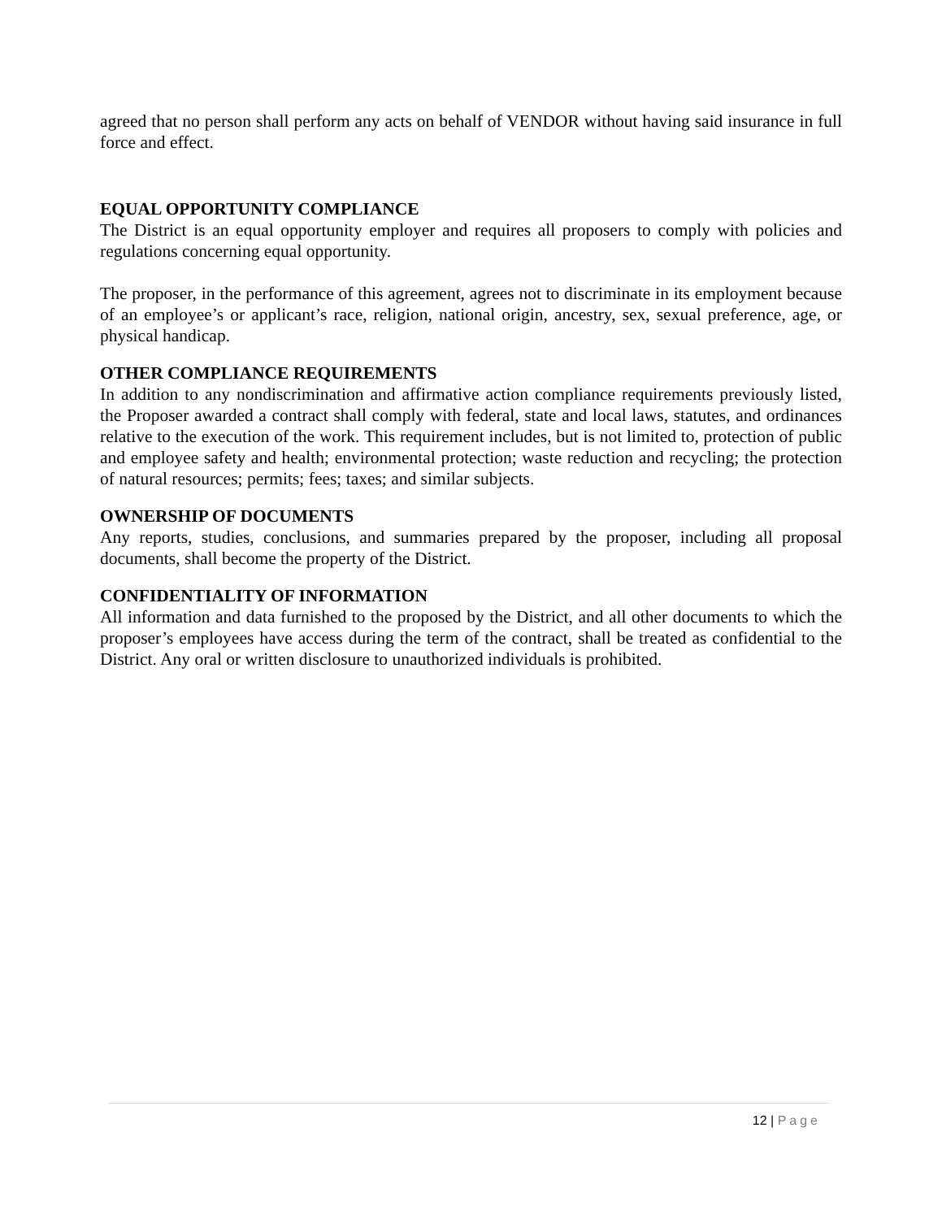agreed that no person shall perform any acts on behalf of VENDOR without having said insurance in full force and effect.
EQUAL OPPORTUNITY COMPLIANCE
The District is an equal opportunity employer and requires all proposers to comply with policies and regulations concerning equal opportunity.
The proposer, in the performance of this agreement, agrees not to discriminate in its employment because of an employee’s or applicant’s race, religion, national origin, ancestry, sex, sexual preference, age, or physical handicap.
OTHER COMPLIANCE REQUIREMENTS
In addition to any nondiscrimination and affirmative action compliance requirements previously listed, the Proposer awarded a contract shall comply with federal, state and local laws, statutes, and ordinances relative to the execution of the work. This requirement includes, but is not limited to, protection of public and employee safety and health; environmental protection; waste reduction and recycling; the protection of natural resources; permits; fees; taxes; and similar subjects.
OWNERSHIP OF DOCUMENTS
Any reports, studies, conclusions, and summaries prepared by the proposer, including all proposal documents, shall become the property of the District.
CONFIDENTIALITY OF INFORMATION
All information and data furnished to the proposed by the District, and all other documents to which the proposer’s employees have access during the term of the contract, shall be treated as confidential to the District. Any oral or written disclosure to unauthorized individuals is prohibited.
12 | Page